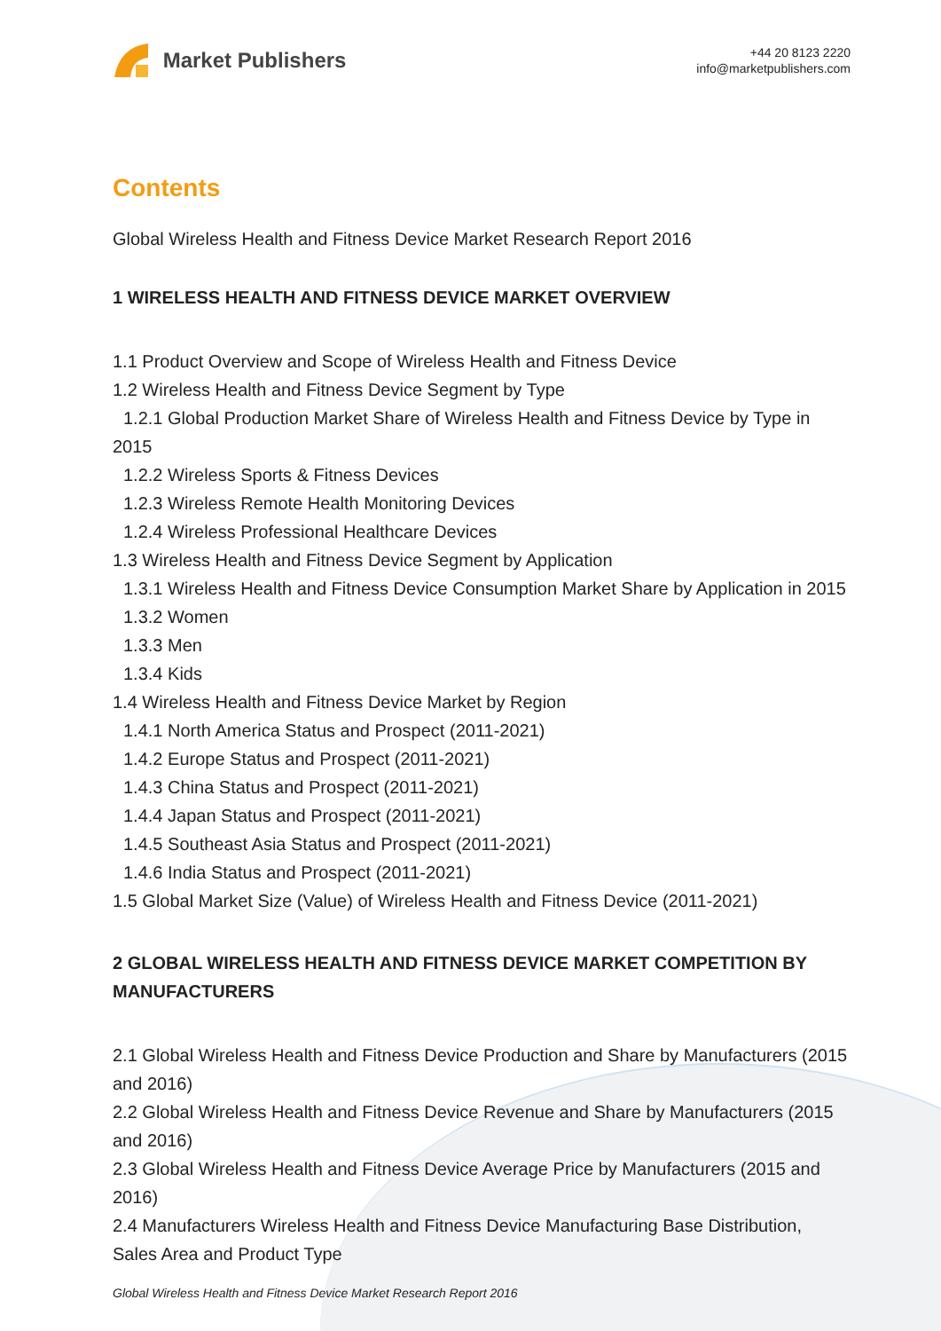Market Publishers
+44 20 8123 2220
info@marketpublishers.com
Contents
Global Wireless Health and Fitness Device Market Research Report 2016
1 WIRELESS HEALTH AND FITNESS DEVICE MARKET OVERVIEW
1.1 Product Overview and Scope of Wireless Health and Fitness Device
1.2 Wireless Health and Fitness Device Segment by Type
1.2.1 Global Production Market Share of Wireless Health and Fitness Device by Type in 2015
1.2.2 Wireless Sports & Fitness Devices
1.2.3 Wireless Remote Health Monitoring Devices
1.2.4 Wireless Professional Healthcare Devices
1.3 Wireless Health and Fitness Device Segment by Application
1.3.1 Wireless Health and Fitness Device Consumption Market Share by Application in 2015
1.3.2 Women
1.3.3 Men
1.3.4 Kids
1.4 Wireless Health and Fitness Device Market by Region
1.4.1 North America Status and Prospect (2011-2021)
1.4.2 Europe Status and Prospect (2011-2021)
1.4.3 China Status and Prospect (2011-2021)
1.4.4 Japan Status and Prospect (2011-2021)
1.4.5 Southeast Asia Status and Prospect (2011-2021)
1.4.6 India Status and Prospect (2011-2021)
1.5 Global Market Size (Value) of Wireless Health and Fitness Device (2011-2021)
2 GLOBAL WIRELESS HEALTH AND FITNESS DEVICE MARKET COMPETITION BY MANUFACTURERS
2.1 Global Wireless Health and Fitness Device Production and Share by Manufacturers (2015 and 2016)
2.2 Global Wireless Health and Fitness Device Revenue and Share by Manufacturers (2015 and 2016)
2.3 Global Wireless Health and Fitness Device Average Price by Manufacturers (2015 and 2016)
2.4 Manufacturers Wireless Health and Fitness Device Manufacturing Base Distribution, Sales Area and Product Type
Global Wireless Health and Fitness Device Market Research Report 2016